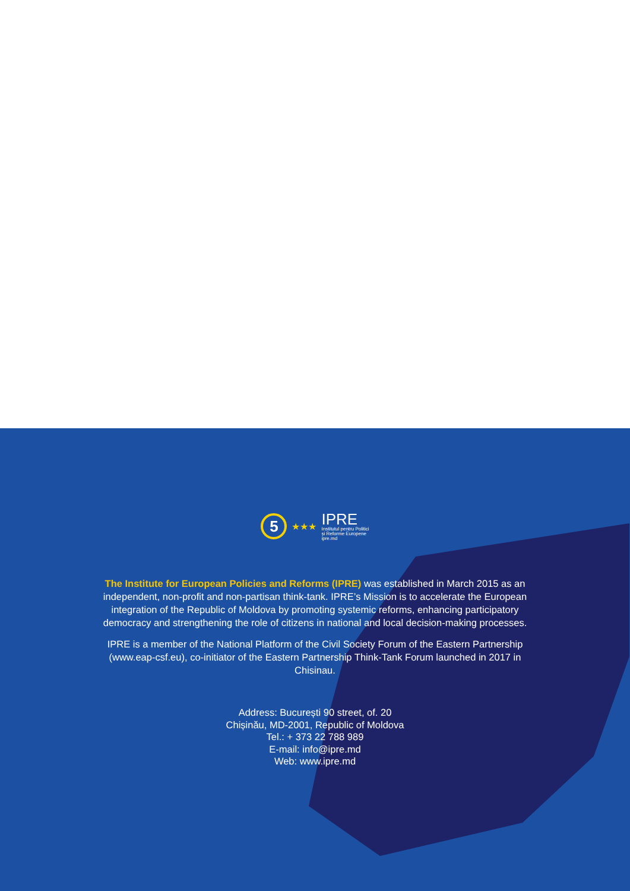5
★★★
IPRE
Institutul pentru Politici
și Reforme Europene
ipre.md
The Institute for European Policies and Reforms (IPRE) was established in March 2015 as an independent, non-profit and non-partisan think-tank. IPRE’s Mission is to accelerate the European integration of the Republic of Moldova by promoting systemic reforms, enhancing participatory democracy and strengthening the role of citizens in national and local decision-making processes.
IPRE is a member of the National Platform of the Civil Society Forum of the Eastern Partnership (www.eap-csf.eu), co-initiator of the Eastern Partnership Think-Tank Forum launched in 2017 in Chisinau.
Address: București 90 street, of. 20
Chișinău, MD-2001, Republic of Moldova
Tel.: + 373 22 788 989
E-mail: info@ipre.md
Web: www.ipre.md